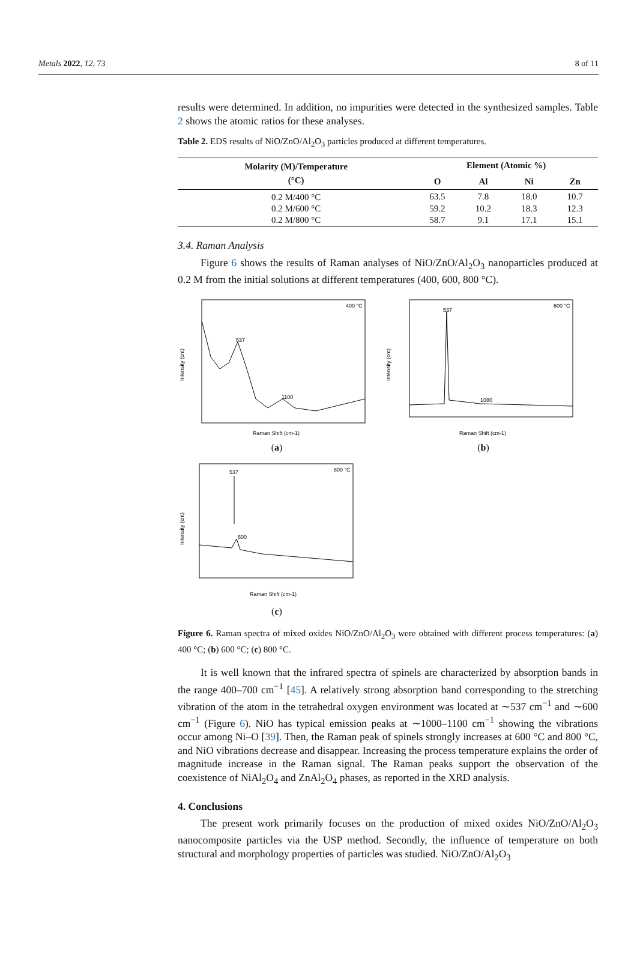Metals 2022, 12, 73 8 of 11
results were determined. In addition, no impurities were detected in the synthesized samples. Table 2 shows the atomic ratios for these analyses.
Table 2. EDS results of NiO/ZnO/Al<sub>2</sub>O<sub>3</sub> particles produced at different temperatures.
| Molarity (M)/Temperature (°C) | Element (Atomic %) | | | |
| --- | --- | --- | --- | --- |
| | O | Al | Ni | Zn |
| 0.2 M/400 °C | 63.5 | 7.8 | 18.0 | 10.7 |
| 0.2 M/600 °C | 59.2 | 10.2 | 18.3 | 12.3 |
| 0.2 M/800 °C | 58.7 | 9.1 | 17.1 | 15.1 |
3.4. Raman Analysis
Figure 6 shows the results of Raman analyses of NiO/ZnO/Al<sub>2</sub>O<sub>3</sub> nanoparticles produced at 0.2 M from the initial solutions at different temperatures (400, 600, 800 °C).
400 °C
537
1100
Intensity (cnt)
Raman Shift (cm-1)
(a)
600 °C
537
1080
Intensity (cnt)
Raman Shift (cm-1)
(b)
800 °C
537
600
Intensity (cnt)
Raman Shift (cm-1)
(c)
Figure 6. Raman spectra of mixed oxides NiO/ZnO/Al<sub>2</sub>O<sub>3</sub> were obtained with different process temperatures: (a) 400 °C; (b) 600 °C; (c) 800 °C.
It is well known that the infrared spectra of spinels are characterized by absorption bands in the range 400–700 cm<sup>−1</sup> [45]. A relatively strong absorption band corresponding to the stretching vibration of the atom in the tetrahedral oxygen environment was located at ∼537 cm<sup>−1</sup> and ∼600 cm<sup>−1</sup> (Figure 6). NiO has typical emission peaks at ∼1000–1100 cm<sup>−1</sup> showing the vibrations occur among Ni–O [39]. Then, the Raman peak of spinels strongly increases at 600 °C and 800 °C, and NiO vibrations decrease and disappear. Increasing the process temperature explains the order of magnitude increase in the Raman signal. The Raman peaks support the observation of the coexistence of NiAl<sub>2</sub>O<sub>4</sub> and ZnAl<sub>2</sub>O<sub>4</sub> phases, as reported in the XRD analysis.
4. Conclusions
The present work primarily focuses on the production of mixed oxides NiO/ZnO/Al<sub>2</sub>O<sub>3</sub> nanocomposite particles via the USP method. Secondly, the influence of temperature on both structural and morphology properties of particles was studied. NiO/ZnO/Al<sub>2</sub>O<sub>3</sub>